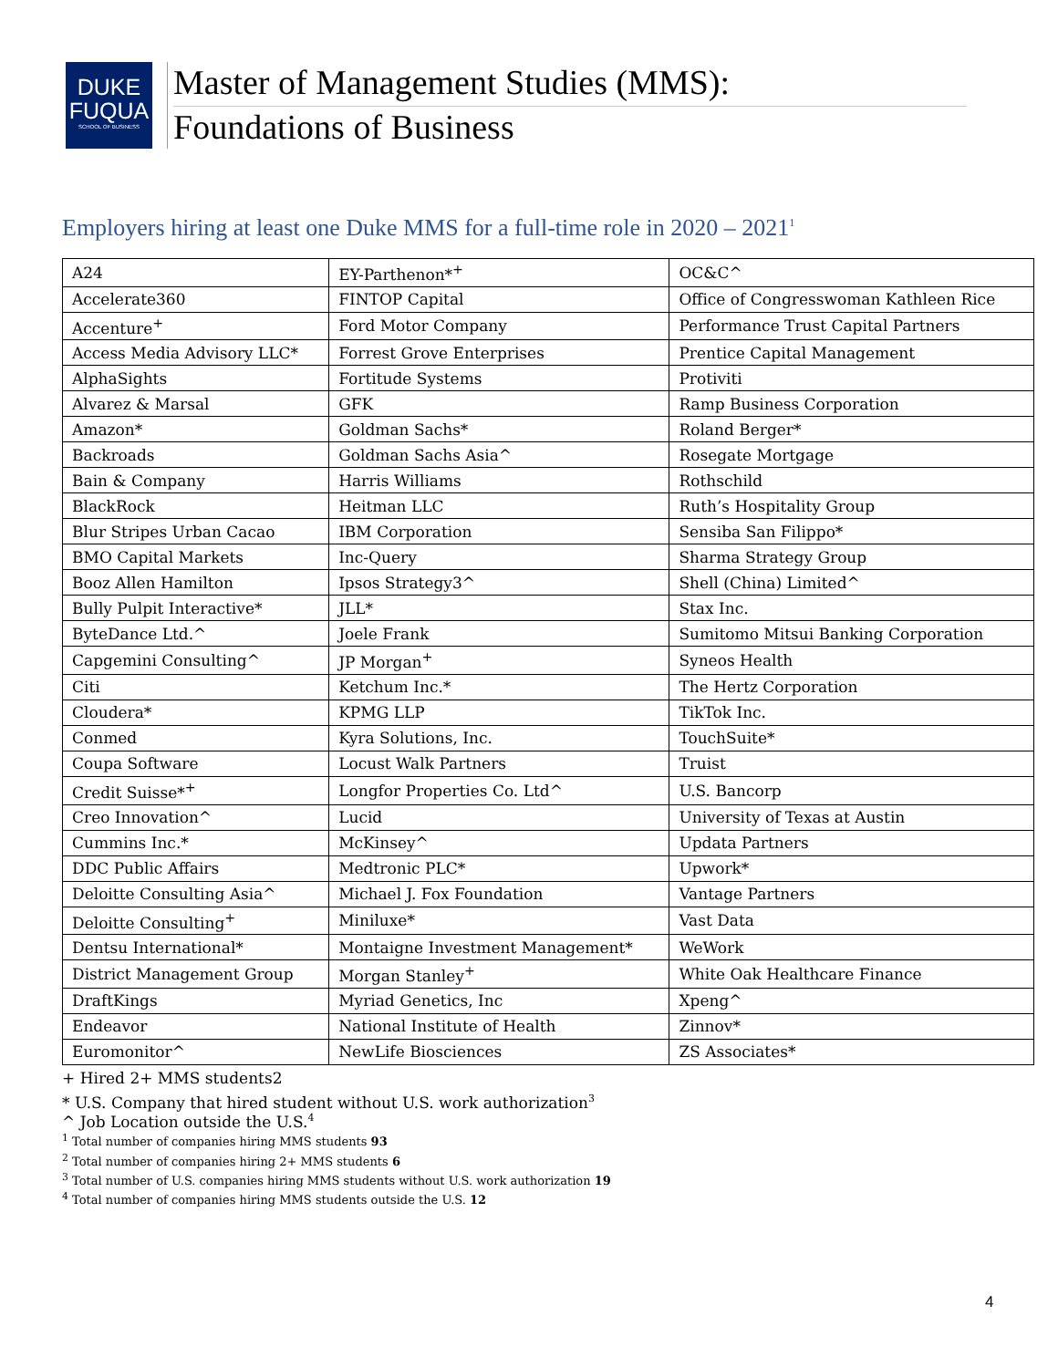DUKE
FUQUA
SCHOOL OF BUSINESS
Master of Management Studies (MMS):
Foundations of Business
Employers hiring at least one Duke MMS for a full-time role in 2020 – 2021<sup>1</sup>
| A24 | EY-Parthenon*<sup>+</sup> | OC&C^ |
| Accelerate360 | FINTOP Capital | Office of Congresswoman Kathleen Rice |
| Accenture<sup>+</sup> | Ford Motor Company | Performance Trust Capital Partners |
| Access Media Advisory LLC* | Forrest Grove Enterprises | Prentice Capital Management |
| AlphaSights | Fortitude Systems | Protiviti |
| Alvarez & Marsal | GFK | Ramp Business Corporation |
| Amazon* | Goldman Sachs* | Roland Berger* |
| Backroads | Goldman Sachs Asia^ | Rosegate Mortgage |
| Bain & Company | Harris Williams | Rothschild |
| BlackRock | Heitman LLC | Ruth’s Hospitality Group |
| Blur Stripes Urban Cacao | IBM Corporation | Sensiba San Filippo* |
| BMO Capital Markets | Inc-Query | Sharma Strategy Group |
| Booz Allen Hamilton | Ipsos Strategy3^ | Shell (China) Limited^ |
| Bully Pulpit Interactive* | JLL* | Stax Inc. |
| ByteDance Ltd.^ | Joele Frank | Sumitomo Mitsui Banking Corporation |
| Capgemini Consulting^ | JP Morgan<sup>+</sup> | Syneos Health |
| Citi | Ketchum Inc.* | The Hertz Corporation |
| Cloudera* | KPMG LLP | TikTok Inc. |
| Conmed | Kyra Solutions, Inc. | TouchSuite* |
| Coupa Software | Locust Walk Partners | Truist |
| Credit Suisse*<sup>+</sup> | Longfor Properties Co. Ltd^ | U.S. Bancorp |
| Creo Innovation^ | Lucid | University of Texas at Austin |
| Cummins Inc.* | McKinsey^ | Updata Partners |
| DDC Public Affairs | Medtronic PLC* | Upwork* |
| Deloitte Consulting Asia^ | Michael J. Fox Foundation | Vantage Partners |
| Deloitte Consulting<sup>+</sup> | Miniluxe* | Vast Data |
| Dentsu International* | Montaigne Investment Management* | WeWork |
| District Management Group | Morgan Stanley<sup>+</sup> | White Oak Healthcare Finance |
| DraftKings | Myriad Genetics, Inc | Xpeng^ |
| Endeavor | National Institute of Health | Zinnov* |
| Euromonitor^ | NewLife Biosciences | ZS Associates* |
+ Hired 2+ MMS students2
* U.S. Company that hired student without U.S. work authorization<sup>3</sup>
^ Job Location outside the U.S.<sup>4</sup>
<sup>1</sup> Total number of companies hiring MMS students 93
<sup>2</sup> Total number of companies hiring 2+ MMS students 6
<sup>3</sup> Total number of U.S. companies hiring MMS students without U.S. work authorization 19
<sup>4</sup> Total number of companies hiring MMS students outside the U.S. 12
4